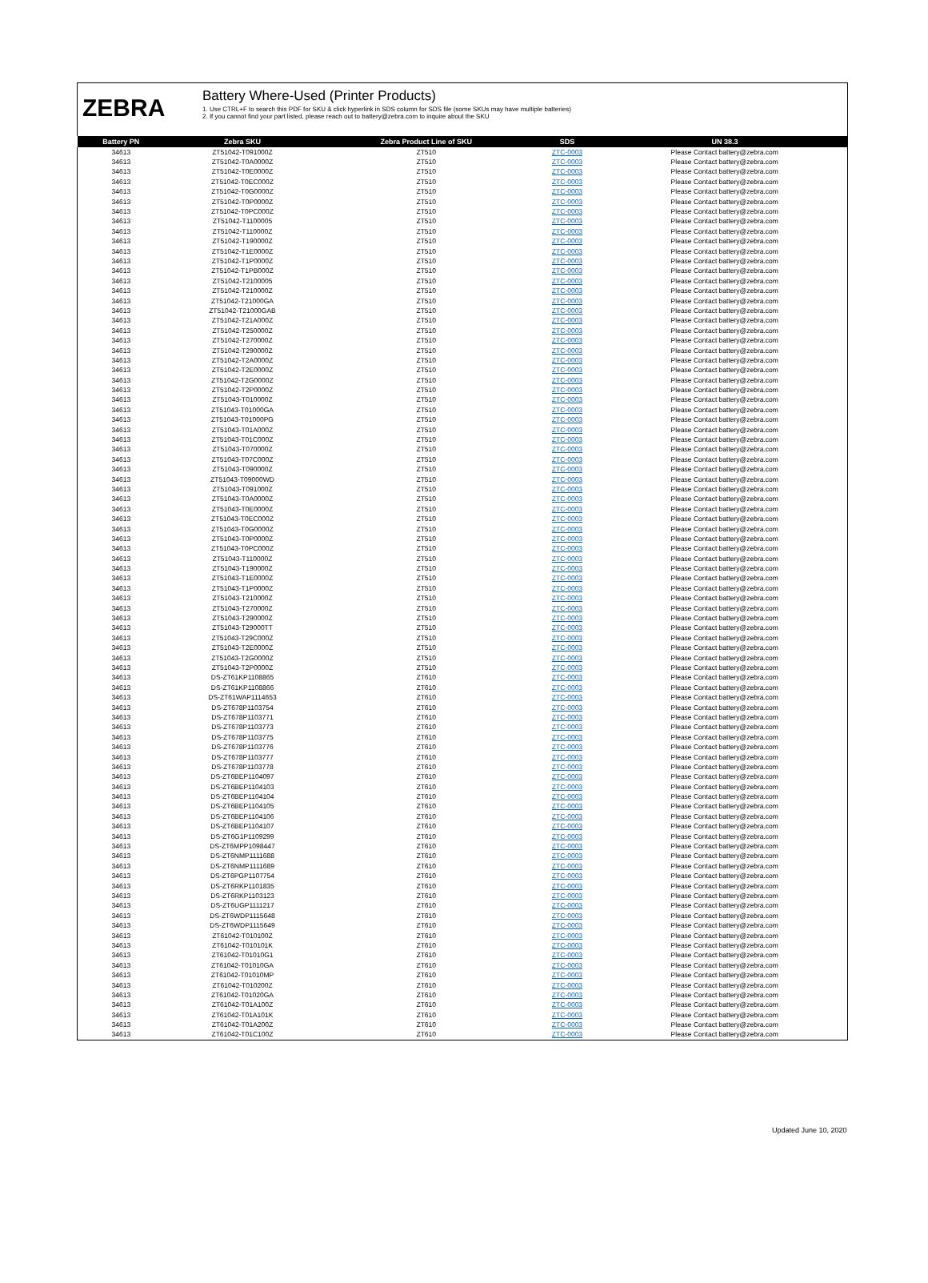ZEBRA
Battery Where-Used (Printer Products)
1. Use CTRL+F to search this PDF for SKU & click hyperlink in SDS column for SDS file (some SKUs may have multiple batteries)
2. If you cannot find your part listed, please reach out to battery@zebra.com to inquire about the SKU
| Battery PN | Zebra SKU | Zebra Product Line of SKU | SDS | UN 38.3 |
| --- | --- | --- | --- | --- |
| 34613 | ZT51042-T091000Z | ZT510 | ZTC-0003 | Please Contact battery@zebra.com |
| 34613 | ZT51042-T0A0000Z | ZT510 | ZTC-0003 | Please Contact battery@zebra.com |
| 34613 | ZT51042-T0E0000Z | ZT510 | ZTC-0003 | Please Contact battery@zebra.com |
| 34613 | ZT51042-T0EC000Z | ZT510 | ZTC-0003 | Please Contact battery@zebra.com |
| 34613 | ZT51042-T0G0000Z | ZT510 | ZTC-0003 | Please Contact battery@zebra.com |
| 34613 | ZT51042-T0P0000Z | ZT510 | ZTC-0003 | Please Contact battery@zebra.com |
| 34613 | ZT51042-T0PC000Z | ZT510 | ZTC-0003 | Please Contact battery@zebra.com |
| 34613 | ZT51042-T1100005 | ZT510 | ZTC-0003 | Please Contact battery@zebra.com |
| 34613 | ZT51042-T110000Z | ZT510 | ZTC-0003 | Please Contact battery@zebra.com |
| 34613 | ZT51042-T190000Z | ZT510 | ZTC-0003 | Please Contact battery@zebra.com |
| 34613 | ZT51042-T1E0000Z | ZT510 | ZTC-0003 | Please Contact battery@zebra.com |
| 34613 | ZT51042-T1P0000Z | ZT510 | ZTC-0003 | Please Contact battery@zebra.com |
| 34613 | ZT51042-T1PB000Z | ZT510 | ZTC-0003 | Please Contact battery@zebra.com |
| 34613 | ZT51042-T2100005 | ZT510 | ZTC-0003 | Please Contact battery@zebra.com |
| 34613 | ZT51042-T210000Z | ZT510 | ZTC-0003 | Please Contact battery@zebra.com |
| 34613 | ZT51042-T21000GA | ZT510 | ZTC-0003 | Please Contact battery@zebra.com |
| 34613 | ZT51042-T21000GAB | ZT510 | ZTC-0003 | Please Contact battery@zebra.com |
| 34613 | ZT51042-T21A000Z | ZT510 | ZTC-0003 | Please Contact battery@zebra.com |
| 34613 | ZT51042-T250000Z | ZT510 | ZTC-0003 | Please Contact battery@zebra.com |
| 34613 | ZT51042-T270000Z | ZT510 | ZTC-0003 | Please Contact battery@zebra.com |
| 34613 | ZT51042-T290000Z | ZT510 | ZTC-0003 | Please Contact battery@zebra.com |
| 34613 | ZT51042-T2A0000Z | ZT510 | ZTC-0003 | Please Contact battery@zebra.com |
| 34613 | ZT51042-T2E0000Z | ZT510 | ZTC-0003 | Please Contact battery@zebra.com |
| 34613 | ZT51042-T2G0000Z | ZT510 | ZTC-0003 | Please Contact battery@zebra.com |
| 34613 | ZT51042-T2P0000Z | ZT510 | ZTC-0003 | Please Contact battery@zebra.com |
| 34613 | ZT51043-T010000Z | ZT510 | ZTC-0003 | Please Contact battery@zebra.com |
| 34613 | ZT51043-T01000GA | ZT510 | ZTC-0003 | Please Contact battery@zebra.com |
| 34613 | ZT51043-T01000PG | ZT510 | ZTC-0003 | Please Contact battery@zebra.com |
| 34613 | ZT51043-T01A000Z | ZT510 | ZTC-0003 | Please Contact battery@zebra.com |
| 34613 | ZT51043-T01C000Z | ZT510 | ZTC-0003 | Please Contact battery@zebra.com |
| 34613 | ZT51043-T070000Z | ZT510 | ZTC-0003 | Please Contact battery@zebra.com |
| 34613 | ZT51043-T07C000Z | ZT510 | ZTC-0003 | Please Contact battery@zebra.com |
| 34613 | ZT51043-T090000Z | ZT510 | ZTC-0003 | Please Contact battery@zebra.com |
| 34613 | ZT51043-T09000WD | ZT510 | ZTC-0003 | Please Contact battery@zebra.com |
| 34613 | ZT51043-T091000Z | ZT510 | ZTC-0003 | Please Contact battery@zebra.com |
| 34613 | ZT51043-T0A0000Z | ZT510 | ZTC-0003 | Please Contact battery@zebra.com |
| 34613 | ZT51043-T0E0000Z | ZT510 | ZTC-0003 | Please Contact battery@zebra.com |
| 34613 | ZT51043-T0EC000Z | ZT510 | ZTC-0003 | Please Contact battery@zebra.com |
| 34613 | ZT51043-T0G0000Z | ZT510 | ZTC-0003 | Please Contact battery@zebra.com |
| 34613 | ZT51043-T0P0000Z | ZT510 | ZTC-0003 | Please Contact battery@zebra.com |
| 34613 | ZT51043-T0PC000Z | ZT510 | ZTC-0003 | Please Contact battery@zebra.com |
| 34613 | ZT51043-T110000Z | ZT510 | ZTC-0003 | Please Contact battery@zebra.com |
| 34613 | ZT51043-T190000Z | ZT510 | ZTC-0003 | Please Contact battery@zebra.com |
| 34613 | ZT51043-T1E0000Z | ZT510 | ZTC-0003 | Please Contact battery@zebra.com |
| 34613 | ZT51043-T1P0000Z | ZT510 | ZTC-0003 | Please Contact battery@zebra.com |
| 34613 | ZT51043-T210000Z | ZT510 | ZTC-0003 | Please Contact battery@zebra.com |
| 34613 | ZT51043-T270000Z | ZT510 | ZTC-0003 | Please Contact battery@zebra.com |
| 34613 | ZT51043-T290000Z | ZT510 | ZTC-0003 | Please Contact battery@zebra.com |
| 34613 | ZT51043-T29000TT | ZT510 | ZTC-0003 | Please Contact battery@zebra.com |
| 34613 | ZT51043-T29C000Z | ZT510 | ZTC-0003 | Please Contact battery@zebra.com |
| 34613 | ZT51043-T2E0000Z | ZT510 | ZTC-0003 | Please Contact battery@zebra.com |
| 34613 | ZT51043-T2G0000Z | ZT510 | ZTC-0003 | Please Contact battery@zebra.com |
| 34613 | ZT51043-T2P0000Z | ZT510 | ZTC-0003 | Please Contact battery@zebra.com |
| 34613 | DS-ZT61KP1108865 | ZT610 | ZTC-0003 | Please Contact battery@zebra.com |
| 34613 | DS-ZT61KP1108866 | ZT610 | ZTC-0003 | Please Contact battery@zebra.com |
| 34613 | DS-ZT61WAP1114653 | ZT610 | ZTC-0003 | Please Contact battery@zebra.com |
| 34613 | DS-ZT678P1103754 | ZT610 | ZTC-0003 | Please Contact battery@zebra.com |
| 34613 | DS-ZT678P1103771 | ZT610 | ZTC-0003 | Please Contact battery@zebra.com |
| 34613 | DS-ZT678P1103773 | ZT610 | ZTC-0003 | Please Contact battery@zebra.com |
| 34613 | DS-ZT678P1103775 | ZT610 | ZTC-0003 | Please Contact battery@zebra.com |
| 34613 | DS-ZT678P1103776 | ZT610 | ZTC-0003 | Please Contact battery@zebra.com |
| 34613 | DS-ZT678P1103777 | ZT610 | ZTC-0003 | Please Contact battery@zebra.com |
| 34613 | DS-ZT678P1103778 | ZT610 | ZTC-0003 | Please Contact battery@zebra.com |
| 34613 | DS-ZT6BEP1104097 | ZT610 | ZTC-0003 | Please Contact battery@zebra.com |
| 34613 | DS-ZT6BEP1104103 | ZT610 | ZTC-0003 | Please Contact battery@zebra.com |
| 34613 | DS-ZT6BEP1104104 | ZT610 | ZTC-0003 | Please Contact battery@zebra.com |
| 34613 | DS-ZT6BEP1104105 | ZT610 | ZTC-0003 | Please Contact battery@zebra.com |
| 34613 | DS-ZT6BEP1104106 | ZT610 | ZTC-0003 | Please Contact battery@zebra.com |
| 34613 | DS-ZT6BEP1104107 | ZT610 | ZTC-0003 | Please Contact battery@zebra.com |
| 34613 | DS-ZT6G1P1109299 | ZT610 | ZTC-0003 | Please Contact battery@zebra.com |
| 34613 | DS-ZT6MPP1098447 | ZT610 | ZTC-0003 | Please Contact battery@zebra.com |
| 34613 | DS-ZT6NMP1111688 | ZT610 | ZTC-0003 | Please Contact battery@zebra.com |
| 34613 | DS-ZT6NMP1111689 | ZT610 | ZTC-0003 | Please Contact battery@zebra.com |
| 34613 | DS-ZT6PGP1107754 | ZT610 | ZTC-0003 | Please Contact battery@zebra.com |
| 34613 | DS-ZT6RKP1101835 | ZT610 | ZTC-0003 | Please Contact battery@zebra.com |
| 34613 | DS-ZT6RKP1103123 | ZT610 | ZTC-0003 | Please Contact battery@zebra.com |
| 34613 | DS-ZT6UGP1111217 | ZT610 | ZTC-0003 | Please Contact battery@zebra.com |
| 34613 | DS-ZT6WDP1115648 | ZT610 | ZTC-0003 | Please Contact battery@zebra.com |
| 34613 | DS-ZT6WDP1115649 | ZT610 | ZTC-0003 | Please Contact battery@zebra.com |
| 34613 | ZT61042-T010100Z | ZT610 | ZTC-0003 | Please Contact battery@zebra.com |
| 34613 | ZT61042-T010101K | ZT610 | ZTC-0003 | Please Contact battery@zebra.com |
| 34613 | ZT61042-T01010G1 | ZT610 | ZTC-0003 | Please Contact battery@zebra.com |
| 34613 | ZT61042-T01010GA | ZT610 | ZTC-0003 | Please Contact battery@zebra.com |
| 34613 | ZT61042-T01010MP | ZT610 | ZTC-0003 | Please Contact battery@zebra.com |
| 34613 | ZT61042-T010200Z | ZT610 | ZTC-0003 | Please Contact battery@zebra.com |
| 34613 | ZT61042-T01020GA | ZT610 | ZTC-0003 | Please Contact battery@zebra.com |
| 34613 | ZT61042-T01A100Z | ZT610 | ZTC-0003 | Please Contact battery@zebra.com |
| 34613 | ZT61042-T01A101K | ZT610 | ZTC-0003 | Please Contact battery@zebra.com |
| 34613 | ZT61042-T01A200Z | ZT610 | ZTC-0003 | Please Contact battery@zebra.com |
| 34613 | ZT61042-T01C100Z | ZT610 | ZTC-0003 | Please Contact battery@zebra.com |
Updated June 10, 2020